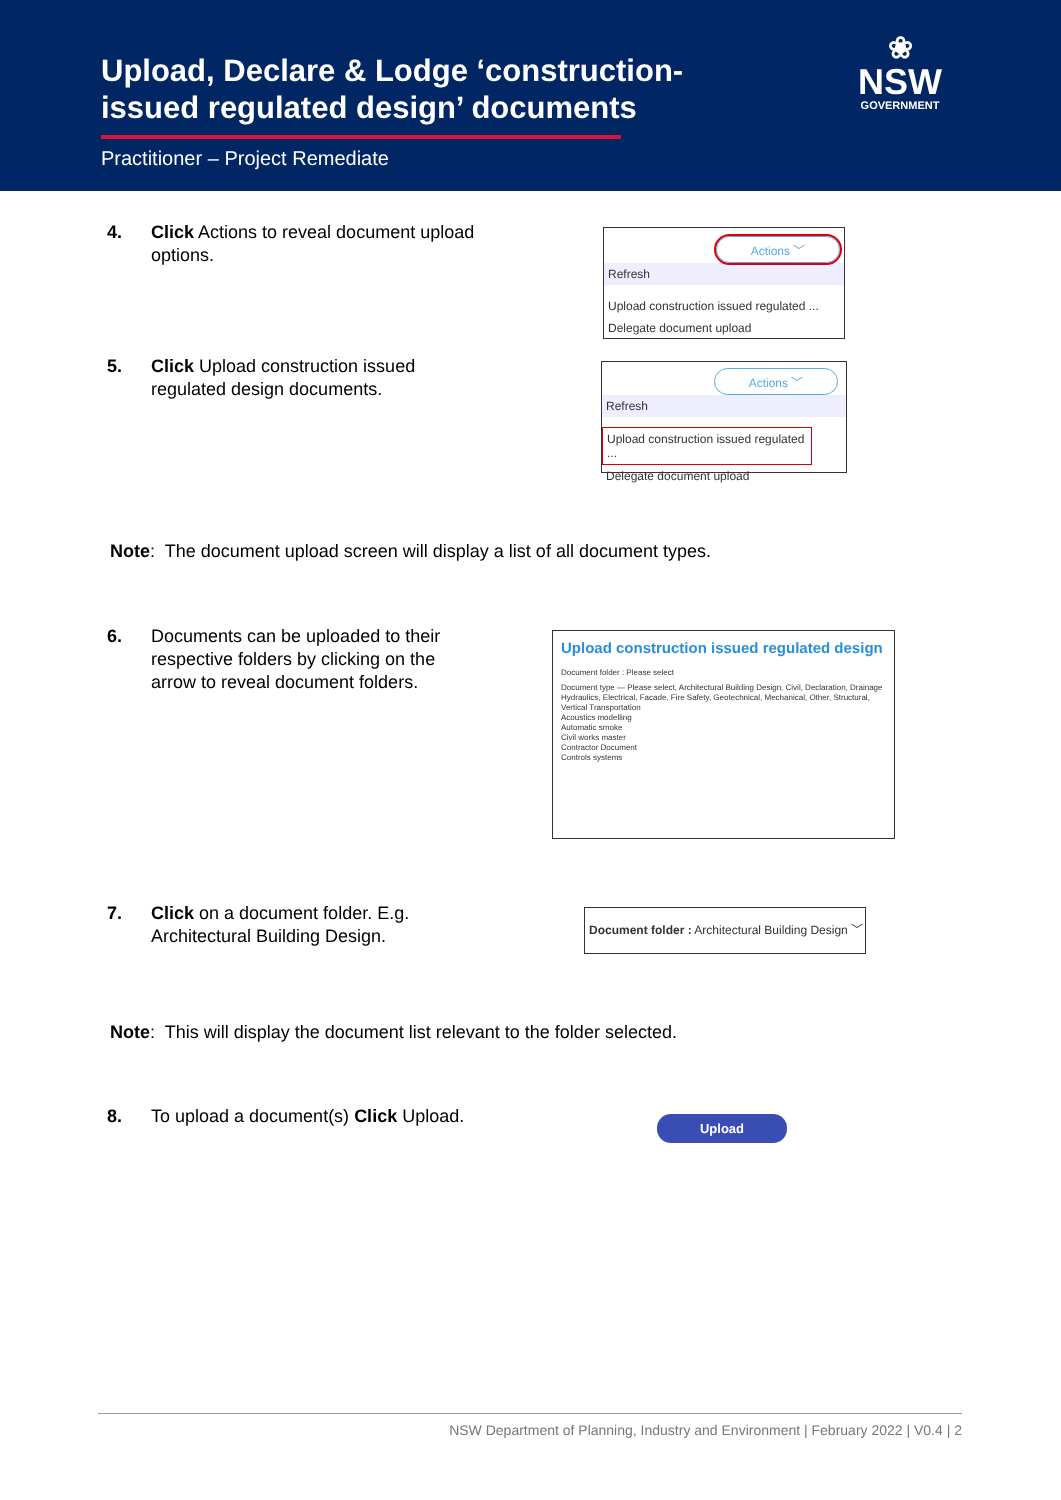Upload, Declare & Lodge ‘construction-issued regulated design’ documents
Practitioner – Project Remediate
❀
NSW
GOVERNMENT
4. Click Actions to reveal document upload options.
Actions ﹀
Refresh
Upload construction issued regulated ...
Delegate document upload
5. Click Upload construction issued regulated design documents.
Actions ﹀
Refresh
Upload construction issued regulated ...
Delegate document upload
Note: The document upload screen will display a list of all document types.
6. Documents can be uploaded to their respective folders by clicking on the arrow to reveal document folders.
Upload construction issued regulated design
Document folder : Please select
Document type — Please select, Architectural Building Design, Civil, Declaration, Drainage Hydraulics, Electrical, Facade, Fire Safety, Geotechnical, Mechanical, Other, Structural, Vertical Transportation
Acoustics modelling
Automatic smoke
Civil works master
Contractor Document
Controls systems
7. Click on a document folder. E.g. Architectural Building Design.
Document folder : Architectural Building Design ﹀
Note: This will display the document list relevant to the folder selected.
8. To upload a document(s) Click Upload.
Upload
NSW Department of Planning, Industry and Environment | February 2022 | V0.4 | 2